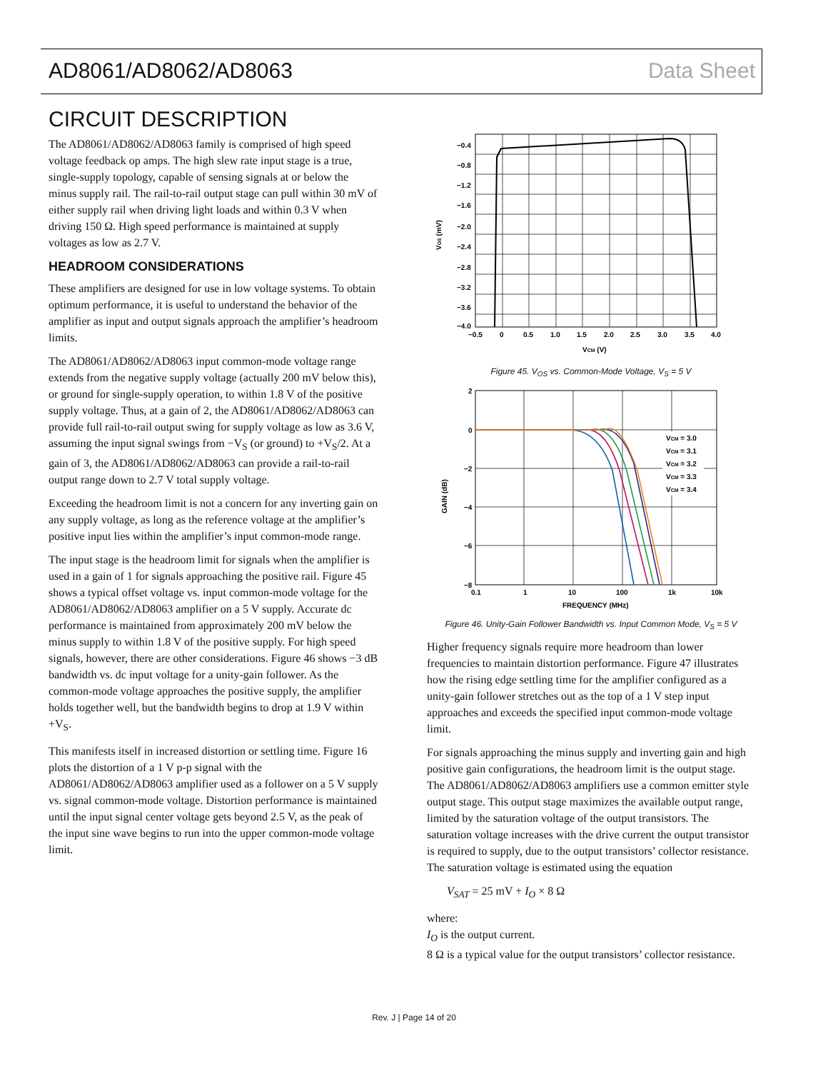AD8061/AD8062/AD8063 Data Sheet
CIRCUIT DESCRIPTION
The AD8061/AD8062/AD8063 family is comprised of high speed voltage feedback op amps. The high slew rate input stage is a true, single-supply topology, capable of sensing signals at or below the minus supply rail. The rail-to-rail output stage can pull within 30 mV of either supply rail when driving light loads and within 0.3 V when driving 150 Ω. High speed performance is maintained at supply voltages as low as 2.7 V.
HEADROOM CONSIDERATIONS
These amplifiers are designed for use in low voltage systems. To obtain optimum performance, it is useful to understand the behavior of the amplifier as input and output signals approach the amplifier’s headroom limits.
The AD8061/AD8062/AD8063 input common-mode voltage range extends from the negative supply voltage (actually 200 mV below this), or ground for single-supply operation, to within 1.8 V of the positive supply voltage. Thus, at a gain of 2, the AD8061/AD8062/AD8063 can provide full rail-to-rail output swing for supply voltage as low as 3.6 V, assuming the input signal swings from −V<sub>S</sub> (or ground) to +V<sub>S</sub>/2. At a gain of 3, the AD8061/AD8062/AD8063 can provide a rail-to-rail output range down to 2.7 V total supply voltage.
Exceeding the headroom limit is not a concern for any inverting gain on any supply voltage, as long as the reference voltage at the amplifier’s positive input lies within the amplifier’s input common-mode range.
The input stage is the headroom limit for signals when the amplifier is used in a gain of 1 for signals approaching the positive rail. Figure 45 shows a typical offset voltage vs. input common-mode voltage for the AD8061/AD8062/AD8063 amplifier on a 5 V supply. Accurate dc performance is maintained from approximately 200 mV below the minus supply to within 1.8 V of the positive supply. For high speed signals, however, there are other considerations. Figure 46 shows −3 dB bandwidth vs. dc input voltage for a unity-gain follower. As the common-mode voltage approaches the positive supply, the amplifier holds together well, but the bandwidth begins to drop at 1.9 V within +V<sub>S</sub>.
This manifests itself in increased distortion or settling time. Figure 16 plots the distortion of a 1 V p-p signal with the AD8061/AD8062/AD8063 amplifier used as a follower on a 5 V supply vs. signal common-mode voltage. Distortion performance is maintained until the input signal center voltage gets beyond 2.5 V, as the peak of the input sine wave begins to run into the upper common-mode voltage limit.
−0.4
−0.8
−1.2
−1.6
−2.0
−2.4
−2.8
−3.2
−3.6
−4.0
−0.5
0
0.5
1.0
1.5
2.0
2.5
3.0
3.5
4.0
VCM (V)
VOS (mV)
Figure 45. V<sub>OS</sub> vs. Common-Mode Voltage, V<sub>S</sub> = 5 V
VCM = 3.0
VCM = 3.1
VCM = 3.2
VCM = 3.3
VCM = 3.4
2
0
−2
−4
−6
−8
0.1
1
10
100
1k
10k
FREQUENCY (MHz)
GAIN (dB)
Figure 46. Unity-Gain Follower Bandwidth vs. Input Common Mode, V<sub>S</sub> = 5 V
Higher frequency signals require more headroom than lower frequencies to maintain distortion performance. Figure 47 illustrates how the rising edge settling time for the amplifier configured as a unity-gain follower stretches out as the top of a 1 V step input approaches and exceeds the specified input common-mode voltage limit.
For signals approaching the minus supply and inverting gain and high positive gain configurations, the headroom limit is the output stage. The AD8061/AD8062/AD8063 amplifiers use a common emitter style output stage. This output stage maximizes the available output range, limited by the saturation voltage of the output transistors. The saturation voltage increases with the drive current the output transistor is required to supply, due to the output transistors’ collector resistance. The saturation voltage is estimated using the equation
V<sub>SAT</sub> = 25 mV + I<sub>O</sub> × 8 Ω
where:
I<sub>O</sub> is the output current.
8 Ω is a typical value for the output transistors’ collector resistance.
Rev. J | Page 14 of 20